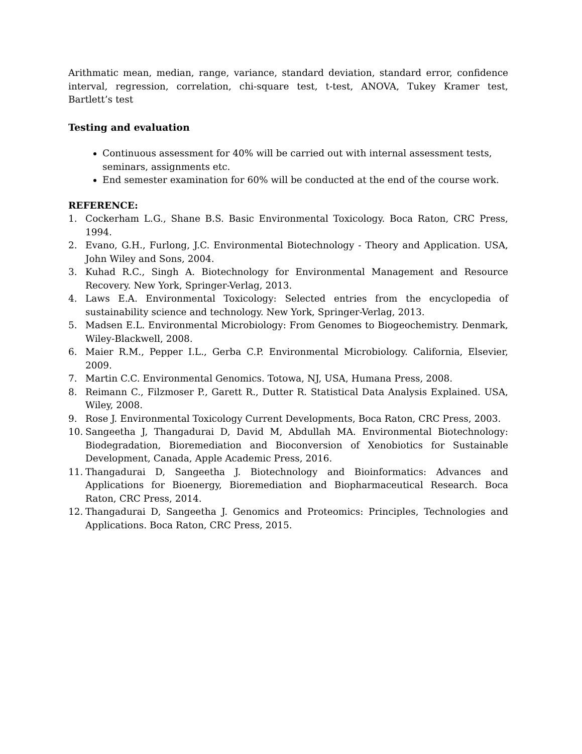Arithmatic mean, median, range, variance, standard deviation, standard error, confidence interval, regression, correlation, chi-square test, t-test, ANOVA, Tukey Kramer test, Bartlett’s test
Testing and evaluation
Continuous assessment for 40% will be carried out with internal assessment tests, seminars, assignments etc.
End semester examination for 60% will be conducted at the end of the course work.
REFERENCE:
1. Cockerham L.G., Shane B.S. Basic Environmental Toxicology. Boca Raton, CRC Press, 1994.
2. Evano, G.H., Furlong, J.C. Environmental Biotechnology - Theory and Application. USA, John Wiley and Sons, 2004.
3. Kuhad R.C., Singh A. Biotechnology for Environmental Management and Resource Recovery. New York, Springer-Verlag, 2013.
4. Laws E.A. Environmental Toxicology: Selected entries from the encyclopedia of sustainability science and technology. New York, Springer-Verlag, 2013.
5. Madsen E.L. Environmental Microbiology: From Genomes to Biogeochemistry. Denmark, Wiley-Blackwell, 2008.
6. Maier R.M., Pepper I.L., Gerba C.P. Environmental Microbiology. California, Elsevier, 2009.
7. Martin C.C. Environmental Genomics. Totowa, NJ, USA, Humana Press, 2008.
8. Reimann C., Filzmoser P., Garett R., Dutter R. Statistical Data Analysis Explained. USA, Wiley, 2008.
9. Rose J. Environmental Toxicology Current Developments, Boca Raton, CRC Press, 2003.
10. Sangeetha J, Thangadurai D, David M, Abdullah MA. Environmental Biotechnology: Biodegradation, Bioremediation and Bioconversion of Xenobiotics for Sustainable Development, Canada, Apple Academic Press, 2016.
11. Thangadurai D, Sangeetha J. Biotechnology and Bioinformatics: Advances and Applications for Bioenergy, Bioremediation and Biopharmaceutical Research. Boca Raton, CRC Press, 2014.
12. Thangadurai D, Sangeetha J. Genomics and Proteomics: Principles, Technologies and Applications. Boca Raton, CRC Press, 2015.